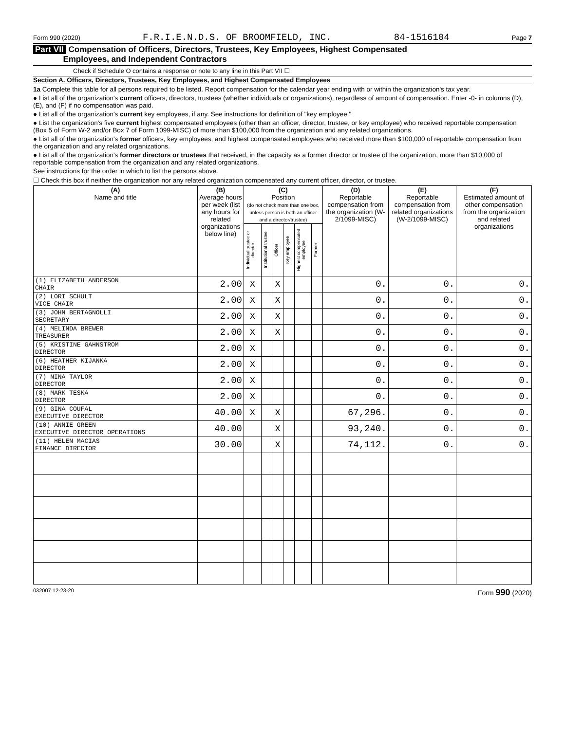Form 990 (2020) F.R.I.E.N.D.S. OF BROOMFIELD, INC. 84-1516104 Page 7
Part VII Compensation of Officers, Directors, Trustees, Key Employees, Highest Compensated
Employees, and Independent Contractors
Check if Schedule O contains a response or note to any line in this Part VII ☐
Section A. Officers, Directors, Trustees, Key Employees, and Highest Compensated Employees
1a Complete this table for all persons required to be listed. Report compensation for the calendar year ending with or within the organization's tax year.
● List all of the organization's current officers, directors, trustees (whether individuals or organizations), regardless of amount of compensation. Enter -0- in columns (D), (E), and (F) if no compensation was paid.
● List all of the organization's current key employees, if any. See instructions for definition of "key employee."
● List the organization's five current highest compensated employees (other than an officer, director, trustee, or key employee) who received reportable compensation (Box 5 of Form W-2 and/or Box 7 of Form 1099-MISC) of more than $100,000 from the organization and any related organizations.
● List all of the organization's former officers, key employees, and highest compensated employees who received more than $100,000 of reportable compensation from the organization and any related organizations.
● List all of the organization's former directors or trustees that received, in the capacity as a former director or trustee of the organization, more than $10,000 of reportable compensation from the organization and any related organizations.
See instructions for the order in which to list the persons above.
☐ Check this box if neither the organization nor any related organization compensated any current officer, director, or trustee.
| (A) Name and title | (B) Average hours per week (list any hours for related organizations below line) | (C) Position (do not check more than one box, unless person is both an officer and a director/trustee) | | | | | | (D) Reportable compensation from the organization (W-2/1099-MISC) | (E) Reportable compensation from related organizations (W-2/1099-MISC) | (F) Estimated amount of other compensation from the organization and related organizations |
| --- | --- | --- | --- | --- | --- | --- | --- | --- | --- | --- |
| | | Individual trustee or director | Institutional trustee | Officer | Key employee | Highest compensated employee | Former | | | |
| (1) ELIZABETH ANDERSON CHAIR | 2.00 | X | | X | | | | 0. | 0. | 0. |
| (2) LORI SCHULT VICE CHAIR | 2.00 | X | | X | | | | 0. | 0. | 0. |
| (3) JOHN BERTAGNOLLI SECRETARY | 2.00 | X | | X | | | | 0. | 0. | 0. |
| (4) MELINDA BREWER TREASURER | 2.00 | X | | X | | | | 0. | 0. | 0. |
| (5) KRISTINE GAHNSTROM DIRECTOR | 2.00 | X | | | | | | 0. | 0. | 0. |
| (6) HEATHER KIJANKA DIRECTOR | 2.00 | X | | | | | | 0. | 0. | 0. |
| (7) NINA TAYLOR DIRECTOR | 2.00 | X | | | | | | 0. | 0. | 0. |
| (8) MARK TESKA DIRECTOR | 2.00 | X | | | | | | 0. | 0. | 0. |
| (9) GINA COUFAL EXECUTIVE DIRECTOR | 40.00 | X | | X | | | | 67,296. | 0. | 0. |
| (10) ANNIE GREEN EXECUTIVE DIRECTOR OPERATIONS | 40.00 | | | X | | | | 93,240. | 0. | 0. |
| (11) HELEN MACIAS FINANCE DIRECTOR | 30.00 | | | X | | | | 74,112. | 0. | 0. |
032007 12-23-20 Form 990 (2020)